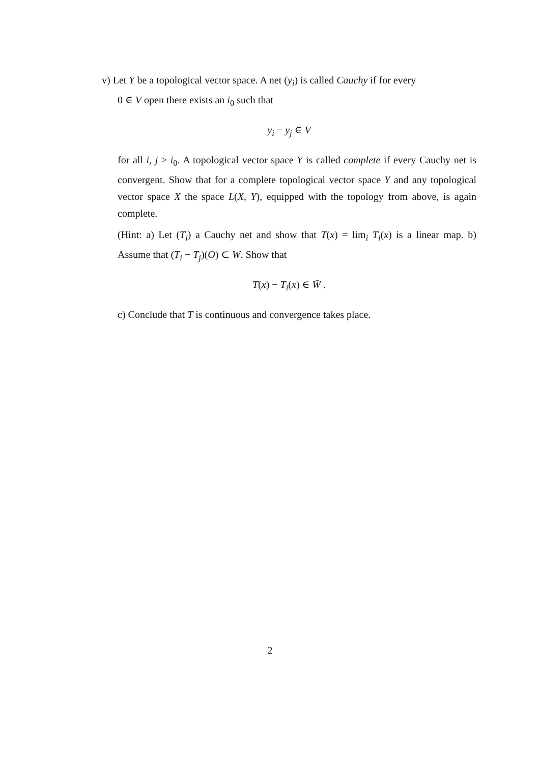v) Let Y be a topological vector space. A net (y<sub>i</sub>) is called Cauchy if for every
0 ∈ V open there exists an i<sub>0</sub> such that
y<sub>i</sub> − y<sub>j</sub> ∈ V
for all i, j > i<sub>0</sub>. A topological vector space Y is called complete if every Cauchy net is convergent. Show that for a complete topological vector space Y and any topological vector space X the space L(X, Y), equipped with the topology from above, is again complete.
(Hint: a) Let (T<sub>i</sub>) a Cauchy net and show that T(x) = lim<sub>i</sub> T<sub>i</sub>(x) is a linear map. b) Assume that (T<sub>i</sub> − T<sub>j</sub>)(O) ⊂ W. Show that
T(x) − T<sub>i</sub>(x) ∈ W̄ .
c) Conclude that T is continuous and convergence takes place.
2